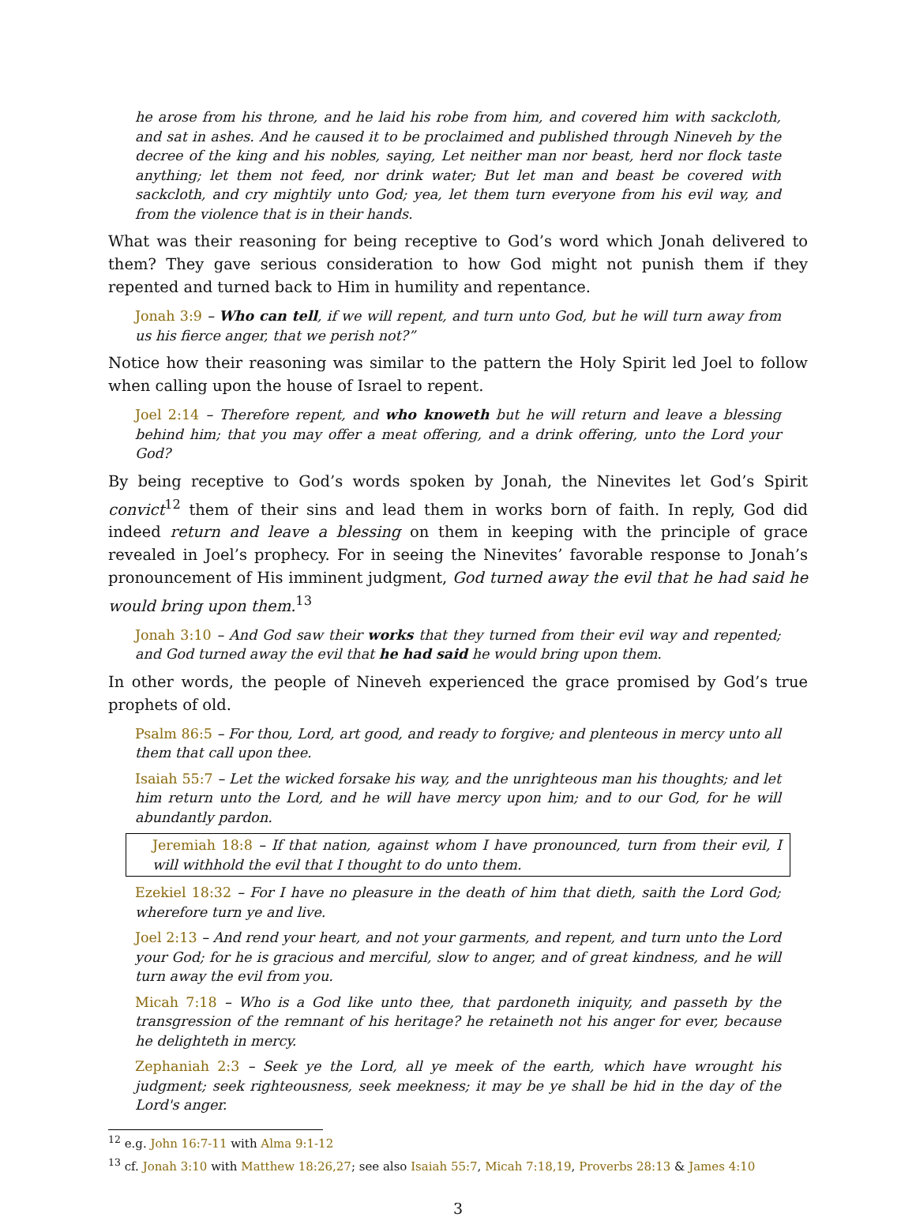he arose from his throne, and he laid his robe from him, and covered him with sackcloth, and sat in ashes. And he caused it to be proclaimed and published through Nineveh by the decree of the king and his nobles, saying, Let neither man nor beast, herd nor flock taste anything; let them not feed, nor drink water; But let man and beast be covered with sackcloth, and cry mightily unto God; yea, let them turn everyone from his evil way, and from the violence that is in their hands.
What was their reasoning for being receptive to God’s word which Jonah delivered to them? They gave serious consideration to how God might not punish them if they repented and turned back to Him in humility and repentance.
Jonah 3:9 – Who can tell, if we will repent, and turn unto God, but he will turn away from us his fierce anger, that we perish not?”
Notice how their reasoning was similar to the pattern the Holy Spirit led Joel to follow when calling upon the house of Israel to repent.
Joel 2:14 – Therefore repent, and who knoweth but he will return and leave a blessing behind him; that you may offer a meat offering, and a drink offering, unto the Lord your God?
By being receptive to God’s words spoken by Jonah, the Ninevites let God’s Spirit convict<sup>12</sup> them of their sins and lead them in works born of faith. In reply, God did indeed return and leave a blessing on them in keeping with the principle of grace revealed in Joel’s prophecy. For in seeing the Ninevites’ favorable response to Jonah’s pronouncement of His imminent judgment, God turned away the evil that he had said he would bring upon them.<sup>13</sup>
Jonah 3:10 – And God saw their works that they turned from their evil way and repented; and God turned away the evil that he had said he would bring upon them.
In other words, the people of Nineveh experienced the grace promised by God’s true prophets of old.
Psalm 86:5 – For thou, Lord, art good, and ready to forgive; and plenteous in mercy unto all them that call upon thee.
Isaiah 55:7 – Let the wicked forsake his way, and the unrighteous man his thoughts; and let him return unto the Lord, and he will have mercy upon him; and to our God, for he will abundantly pardon.
Jeremiah 18:8 – If that nation, against whom I have pronounced, turn from their evil, I will withhold the evil that I thought to do unto them.
Ezekiel 18:32 – For I have no pleasure in the death of him that dieth, saith the Lord God; wherefore turn ye and live.
Joel 2:13 – And rend your heart, and not your garments, and repent, and turn unto the Lord your God; for he is gracious and merciful, slow to anger, and of great kindness, and he will turn away the evil from you.
Micah 7:18 – Who is a God like unto thee, that pardoneth iniquity, and passeth by the transgression of the remnant of his heritage? he retaineth not his anger for ever, because he delighteth in mercy.
Zephaniah 2:3 – Seek ye the Lord, all ye meek of the earth, which have wrought his judgment; seek righteousness, seek meekness; it may be ye shall be hid in the day of the Lord's anger.
<sup>12</sup> e.g. John 16:7-11 with Alma 9:1-12
<sup>13</sup> cf. Jonah 3:10 with Matthew 18:26,27; see also Isaiah 55:7, Micah 7:18,19, Proverbs 28:13 & James 4:10
3